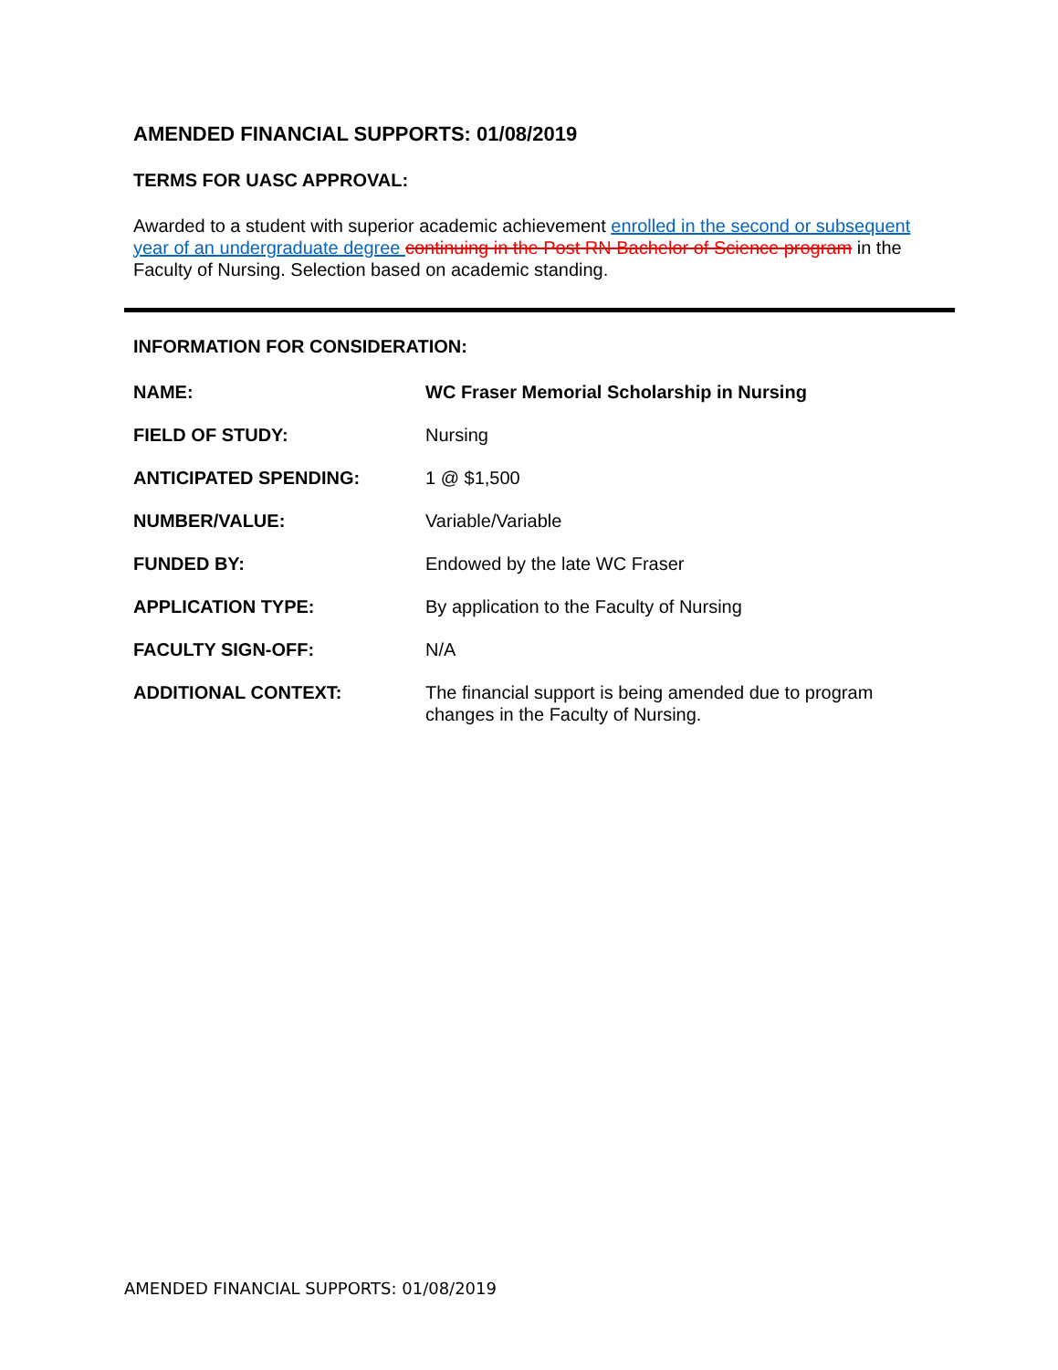AMENDED FINANCIAL SUPPORTS: 01/08/2019
TERMS FOR UASC APPROVAL:
Awarded to a student with superior academic achievement enrolled in the second or subsequent year of an undergraduate degree continuing in the Post RN Bachelor of Science program in the Faculty of Nursing. Selection based on academic standing.
INFORMATION FOR CONSIDERATION:
| NAME: | WC Fraser Memorial Scholarship in Nursing |
| FIELD OF STUDY: | Nursing |
| ANTICIPATED SPENDING: | 1 @ $1,500 |
| NUMBER/VALUE: | Variable/Variable |
| FUNDED BY: | Endowed by the late WC Fraser |
| APPLICATION TYPE: | By application to the Faculty of Nursing |
| FACULTY SIGN-OFF: | N/A |
| ADDITIONAL CONTEXT: | The financial support is being amended due to program changes in the Faculty of Nursing. |
AMENDED FINANCIAL SUPPORTS: 01/08/2019